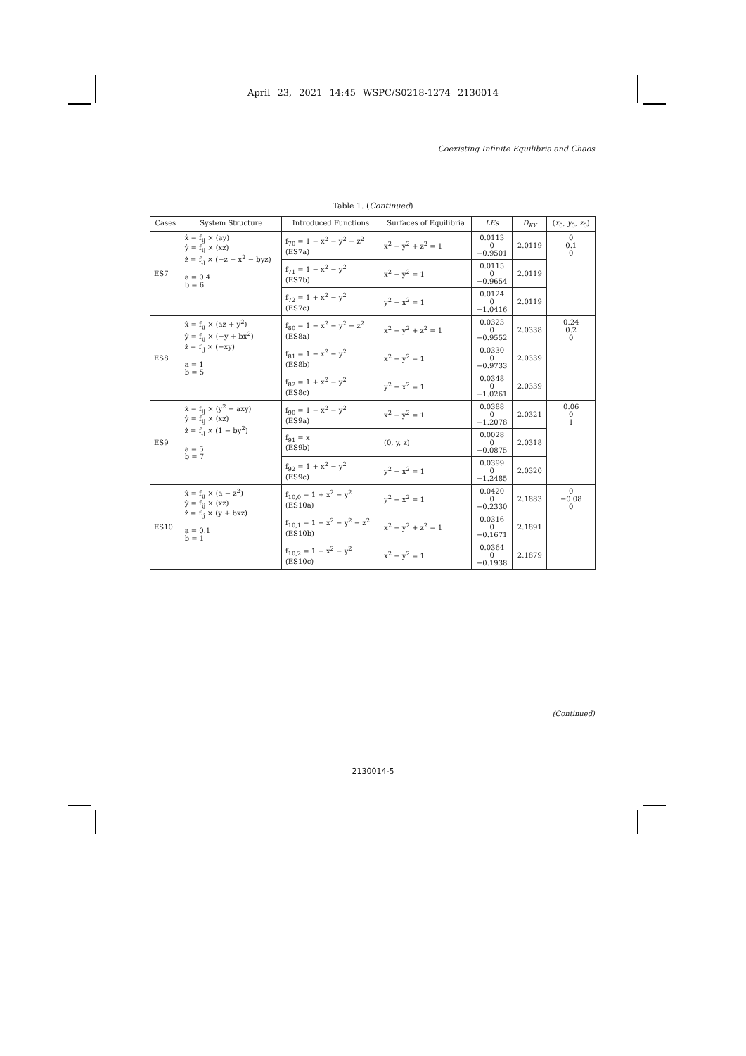April 23, 2021 14:45 WSPC/S0218-1274 2130014
Coexisting Infinite Equilibria and Chaos
Table 1. (Continued)
| Cases | System Structure | Introduced Functions | Surfaces of Equilibria | LEs | D<sub>KY</sub> | ( x<sub>0</sub>, y<sub>0</sub>, z<sub>0</sub>) |
| --- | --- | --- | --- | --- | --- | --- |
| ES7 | ẋ = f<sub>ij</sub> × (ay) ẏ = f<sub>ij</sub> × (xz) ż = f<sub>ij</sub> × (−z − x<sup>2</sup> − byz) a = 0.4 b = 6 | f<sub>70</sub> = 1 − x<sup>2</sup> − y<sup>2</sup> − z<sup>2</sup> (ES7a) | x<sup>2</sup> + y<sup>2</sup> + z<sup>2</sup> = 1 | 0.0113 0 −0.9501 | 2.0119 | 0 0.1 0 |
| | | f<sub>71</sub> = 1 − x<sup>2</sup> − y<sup>2</sup> (ES7b) | x<sup>2</sup> + y<sup>2</sup> = 1 | 0.0115 0 −0.9654 | 2.0119 | |
| | | f<sub>72</sub> = 1 + x<sup>2</sup> − y<sup>2</sup> (ES7c) | y<sup>2</sup> − x<sup>2</sup> = 1 | 0.0124 0 −1.0416 | 2.0119 | |
| ES8 | ẋ = f<sub>ij</sub> × (az + y<sup>2</sup>) ẏ = f<sub>ij</sub> × (−y + bx<sup>2</sup>) ż = f<sub>ij</sub> × (−xy) a = 1 b = 5 | f<sub>80</sub> = 1 − x<sup>2</sup> − y<sup>2</sup> − z<sup>2</sup> (ES8a) | x<sup>2</sup> + y<sup>2</sup> + z<sup>2</sup> = 1 | 0.0323 0 −0.9552 | 2.0338 | 0.24 0.2 0 |
| | | f<sub>81</sub> = 1 − x<sup>2</sup> − y<sup>2</sup> (ES8b) | x<sup>2</sup> + y<sup>2</sup> = 1 | 0.0330 0 −0.9733 | 2.0339 | |
| | | f<sub>82</sub> = 1 + x<sup>2</sup> − y<sup>2</sup> (ES8c) | y<sup>2</sup> − x<sup>2</sup> = 1 | 0.0348 0 −1.0261 | 2.0339 | |
| ES9 | ẋ = f<sub>ij</sub> × (y<sup>2</sup> − axy) ẏ = f<sub>ij</sub> × (xz) ż = f<sub>ij</sub> × (1 − by<sup>2</sup>) a = 5 b = 7 | f<sub>90</sub> = 1 − x<sup>2</sup> − y<sup>2</sup> (ES9a) | x<sup>2</sup> + y<sup>2</sup> = 1 | 0.0388 0 −1.2078 | 2.0321 | 0.06 0 1 |
| | | f<sub>91</sub> = x (ES9b) | (0, y, z) | 0.0028 0 −0.0875 | 2.0318 | |
| | | f<sub>92</sub> = 1 + x<sup>2</sup> − y<sup>2</sup> (ES9c) | y<sup>2</sup> − x<sup>2</sup> = 1 | 0.0399 0 −1.2485 | 2.0320 | |
| ES10 | ẋ = f<sub>ij</sub> × (a − z<sup>2</sup>) ẏ = f<sub>ij</sub> × (xz) ż = f<sub>ij</sub> × (y + bxz) a = 0.1 b = 1 | f<sub>10,0</sub> = 1 + x<sup>2</sup> − y<sup>2</sup> (ES10a) | y<sup>2</sup> − x<sup>2</sup> = 1 | 0.0420 0 −0.2330 | 2.1883 | 0 −0.08 0 |
| | | f<sub>10,1</sub> = 1 − x<sup>2</sup> − y<sup>2</sup> − z<sup>2</sup> (ES10b) | x<sup>2</sup> + y<sup>2</sup> + z<sup>2</sup> = 1 | 0.0316 0 −0.1671 | 2.1891 | |
| | | f<sub>10,2</sub> = 1 − x<sup>2</sup> − y<sup>2</sup> (ES10c) | x<sup>2</sup> + y<sup>2</sup> = 1 | 0.0364 0 −0.1938 | 2.1879 | |
(Continued)
2130014-5